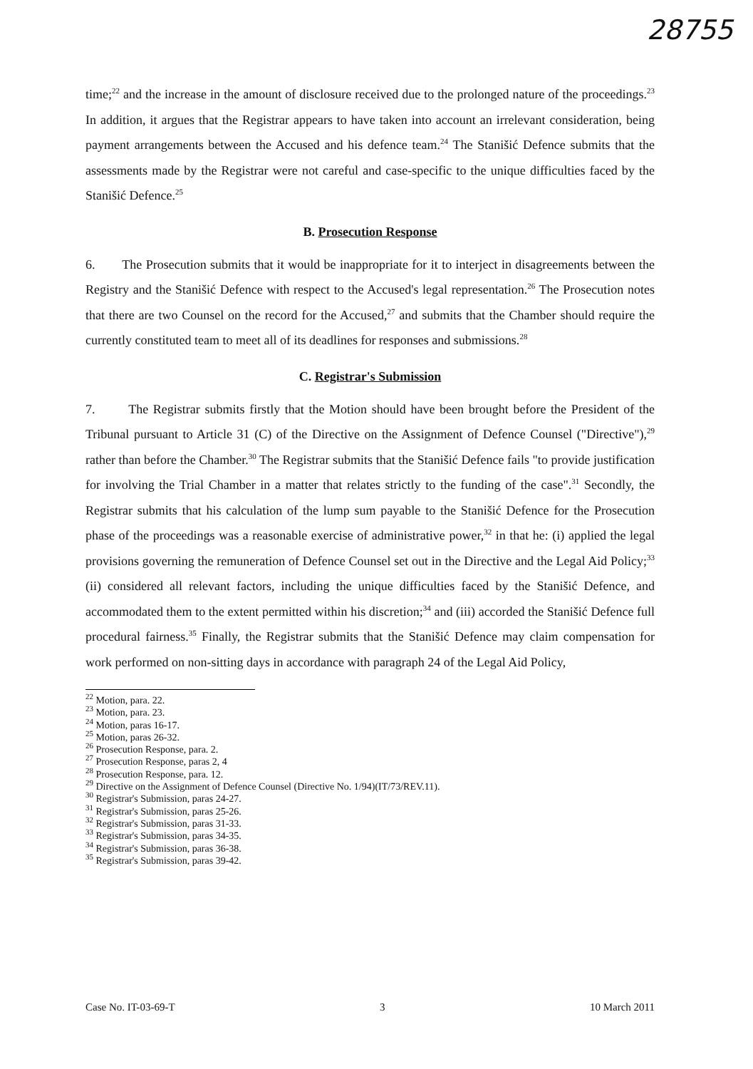28755
time;<sup>22</sup> and the increase in the amount of disclosure received due to the prolonged nature of the proceedings.<sup>23</sup> In addition, it argues that the Registrar appears to have taken into account an irrelevant consideration, being payment arrangements between the Accused and his defence team.<sup>24</sup> The Stanišić Defence submits that the assessments made by the Registrar were not careful and case-specific to the unique difficulties faced by the Stanišić Defence.<sup>25</sup>
B. Prosecution Response
6. The Prosecution submits that it would be inappropriate for it to interject in disagreements between the Registry and the Stanišić Defence with respect to the Accused's legal representation.<sup>26</sup> The Prosecution notes that there are two Counsel on the record for the Accused,<sup>27</sup> and submits that the Chamber should require the currently constituted team to meet all of its deadlines for responses and submissions.<sup>28</sup>
C. Registrar's Submission
7. The Registrar submits firstly that the Motion should have been brought before the President of the Tribunal pursuant to Article 31 (C) of the Directive on the Assignment of Defence Counsel ("Directive"),<sup>29</sup> rather than before the Chamber.<sup>30</sup> The Registrar submits that the Stanišić Defence fails "to provide justification for involving the Trial Chamber in a matter that relates strictly to the funding of the case".<sup>31</sup> Secondly, the Registrar submits that his calculation of the lump sum payable to the Stanišić Defence for the Prosecution phase of the proceedings was a reasonable exercise of administrative power,<sup>32</sup> in that he: (i) applied the legal provisions governing the remuneration of Defence Counsel set out in the Directive and the Legal Aid Policy;<sup>33</sup> (ii) considered all relevant factors, including the unique difficulties faced by the Stanišić Defence, and accommodated them to the extent permitted within his discretion;<sup>34</sup> and (iii) accorded the Stanišić Defence full procedural fairness.<sup>35</sup> Finally, the Registrar submits that the Stanišić Defence may claim compensation for work performed on non-sitting days in accordance with paragraph 24 of the Legal Aid Policy,
<sup>22</sup> Motion, para. 22.
<sup>23</sup> Motion, para. 23.
<sup>24</sup> Motion, paras 16-17.
<sup>25</sup> Motion, paras 26-32.
<sup>26</sup> Prosecution Response, para. 2.
<sup>27</sup> Prosecution Response, paras 2, 4
<sup>28</sup> Prosecution Response, para. 12.
<sup>29</sup> Directive on the Assignment of Defence Counsel (Directive No. 1/94)(IT/73/REV.11).
<sup>30</sup> Registrar's Submission, paras 24-27.
<sup>31</sup> Registrar's Submission, paras 25-26.
<sup>32</sup> Registrar's Submission, paras 31-33.
<sup>33</sup> Registrar's Submission, paras 34-35.
<sup>34</sup> Registrar's Submission, paras 36-38.
<sup>35</sup> Registrar's Submission, paras 39-42.
Case No. IT-03-69-T 3 10 March 2011